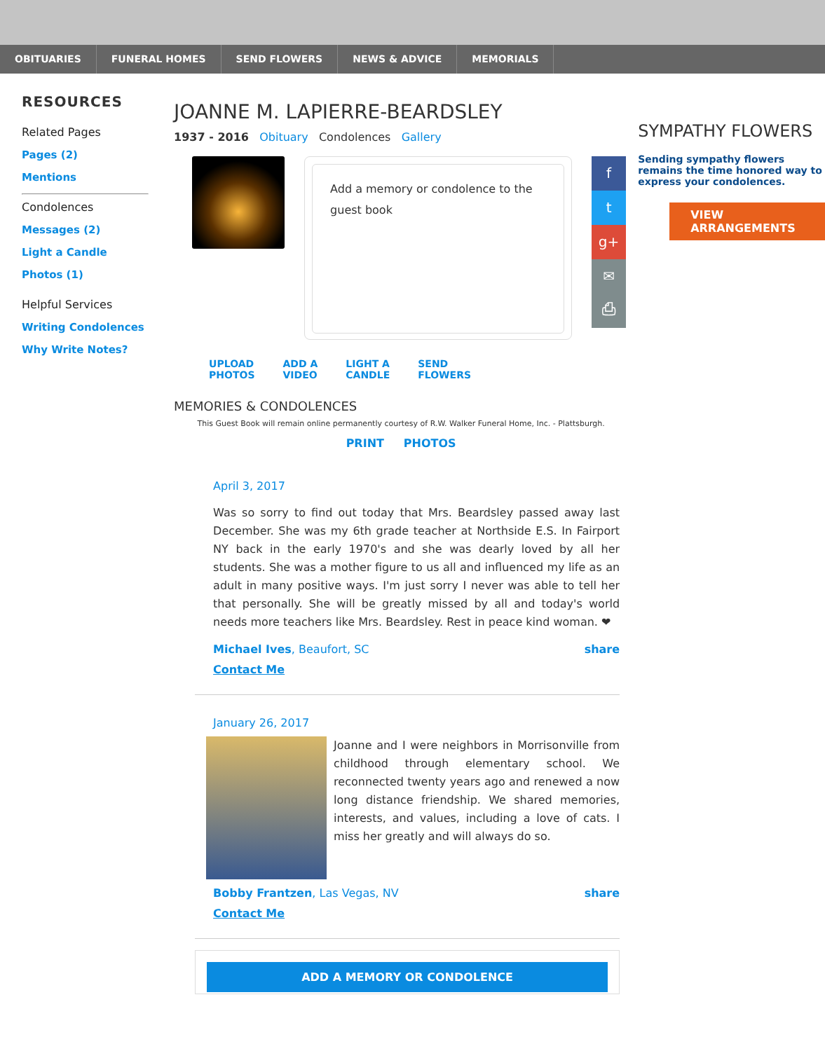OBITUARIES FUNERAL HOMES SEND FLOWERS NEWS & ADVICE MEMORIALS
RESOURCES
Related Pages
Pages (2)
Mentions
Condolences
Messages (2)
Light a Candle
Photos (1)
Helpful Services
Writing Condolences
Why Write Notes?
JOANNE M. LAPIERRE-BEARDSLEY
1937 - 2016 Obituary Condolences Gallery
Add a memory or condolence to the guest book
f
t
g+
✉
⎙
UPLOAD
PHOTOS
ADD A
VIDEO
LIGHT A
CANDLE
SEND
FLOWERS
MEMORIES & CONDOLENCES
This Guest Book will remain online permanently courtesy of R.W. Walker Funeral Home, Inc. - Plattsburgh.
PRINT PHOTOS
April 3, 2017
Was so sorry to find out today that Mrs. Beardsley passed away last December. She was my 6th grade teacher at Northside E.S. In Fairport NY back in the early 1970's and she was dearly loved by all her students. She was a mother figure to us all and influenced my life as an adult in many positive ways. I'm just sorry I never was able to tell her that personally. She will be greatly missed by all and today's world needs more teachers like Mrs. Beardsley. Rest in peace kind woman. ❤
Michael Ives, Beaufort, SC share
Contact Me
January 26, 2017
Joanne and I were neighbors in Morrisonville from childhood through elementary school. We reconnected twenty years ago and renewed a now long distance friendship. We shared memories, interests, and values, including a love of cats. I miss her greatly and will always do so.
Bobby Frantzen, Las Vegas, NV share
Contact Me
ADD A MEMORY OR CONDOLENCE
SYMPATHY FLOWERS
Sending sympathy flowers remains the time honored way to express your condolences.
VIEW ARRANGEMENTS